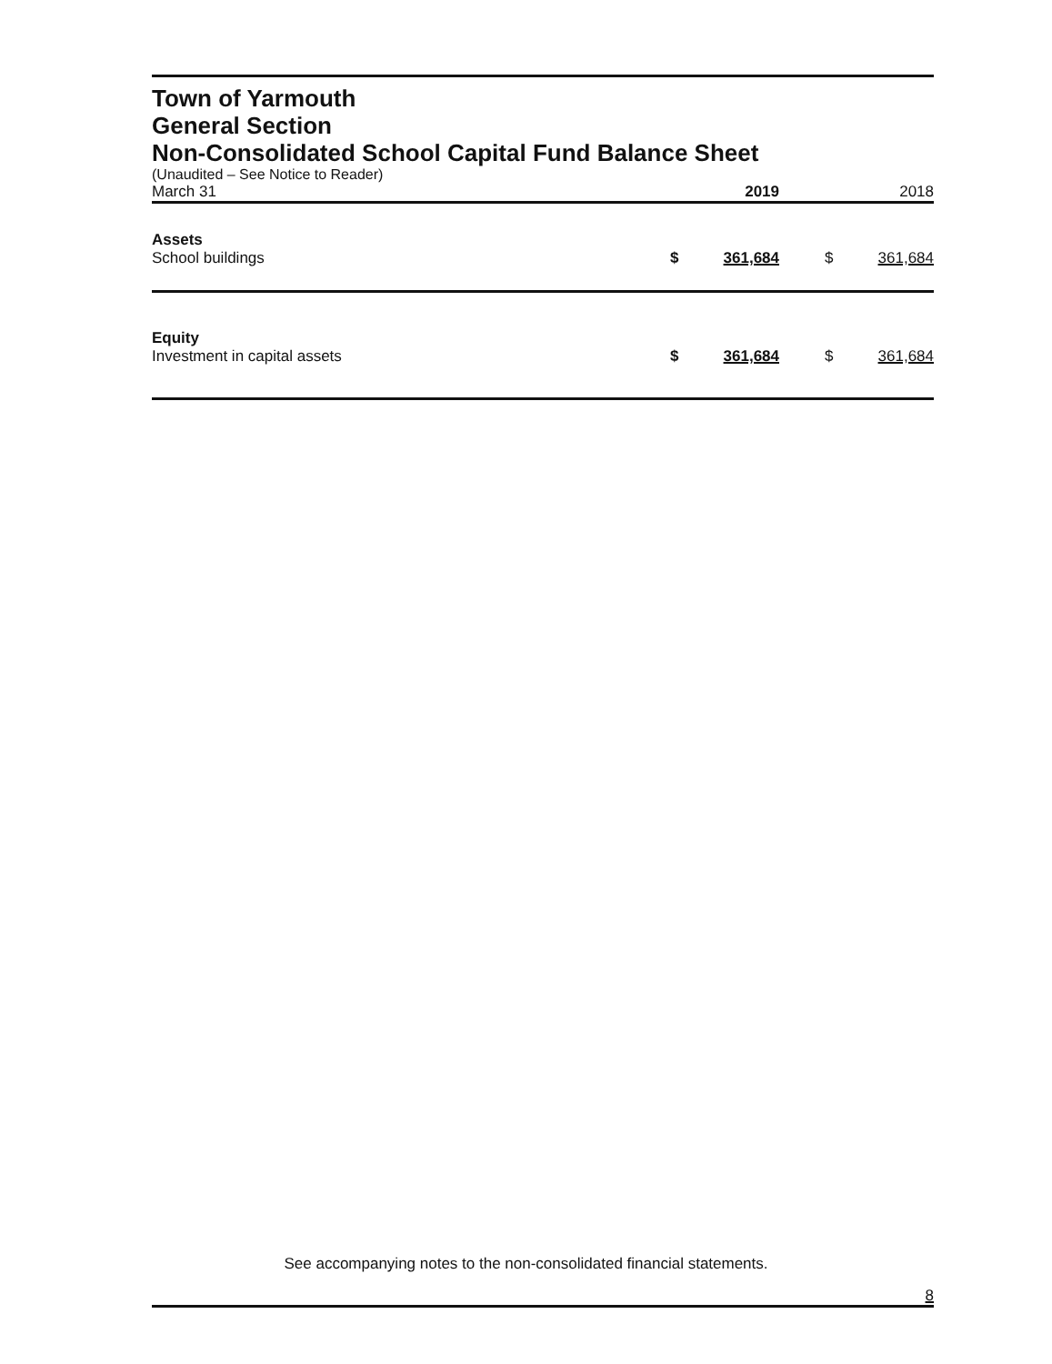Town of Yarmouth
General Section
Non-Consolidated School Capital Fund Balance Sheet
(Unaudited – See Notice to Reader)
| March 31 | | 2019 | | 2018 |
| Assets | | | | |
| School buildings | $ | 361,684 | $ | 361,684 |
| Equity | | | | |
| Investment in capital assets | $ | 361,684 | $ | 361,684 |
See accompanying notes to the non-consolidated financial statements.
8